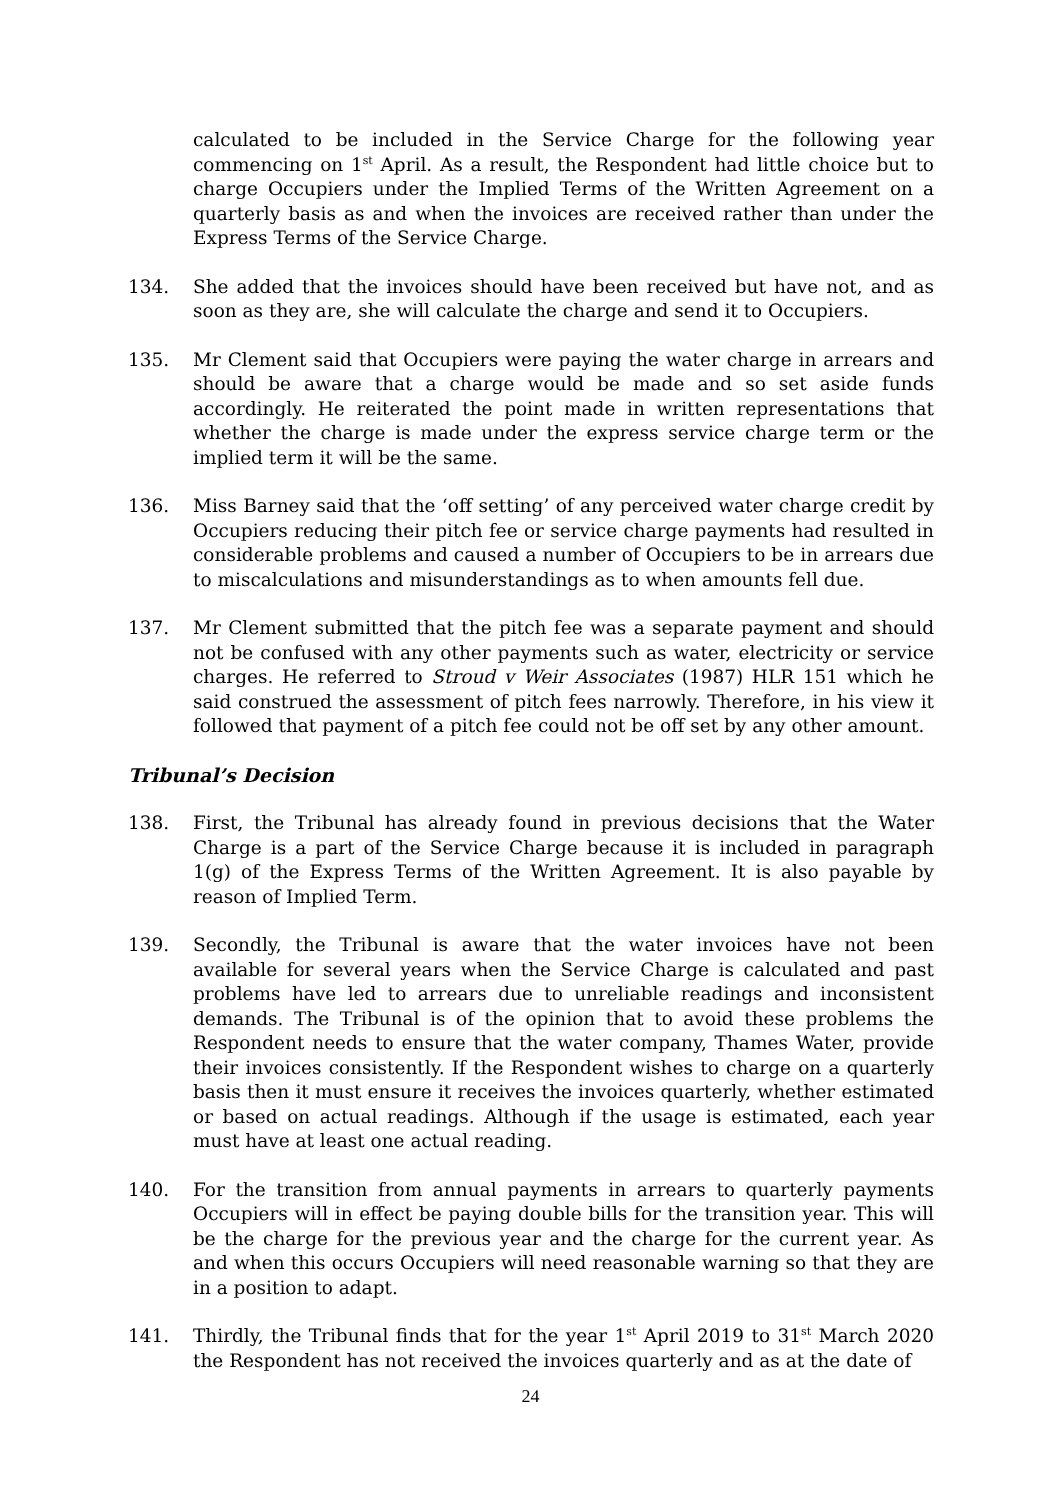calculated to be included in the Service Charge for the following year commencing on 1<sup>st</sup> April. As a result, the Respondent had little choice but to charge Occupiers under the Implied Terms of the Written Agreement on a quarterly basis as and when the invoices are received rather than under the Express Terms of the Service Charge.
134. She added that the invoices should have been received but have not, and as soon as they are, she will calculate the charge and send it to Occupiers.
135. Mr Clement said that Occupiers were paying the water charge in arrears and should be aware that a charge would be made and so set aside funds accordingly. He reiterated the point made in written representations that whether the charge is made under the express service charge term or the implied term it will be the same.
136. Miss Barney said that the ‘off setting’ of any perceived water charge credit by Occupiers reducing their pitch fee or service charge payments had resulted in considerable problems and caused a number of Occupiers to be in arrears due to miscalculations and misunderstandings as to when amounts fell due.
137. Mr Clement submitted that the pitch fee was a separate payment and should not be confused with any other payments such as water, electricity or service charges. He referred to Stroud v Weir Associates (1987) HLR 151 which he said construed the assessment of pitch fees narrowly. Therefore, in his view it followed that payment of a pitch fee could not be off set by any other amount.
Tribunal’s Decision
138. First, the Tribunal has already found in previous decisions that the Water Charge is a part of the Service Charge because it is included in paragraph 1(g) of the Express Terms of the Written Agreement. It is also payable by reason of Implied Term.
139. Secondly, the Tribunal is aware that the water invoices have not been available for several years when the Service Charge is calculated and past problems have led to arrears due to unreliable readings and inconsistent demands. The Tribunal is of the opinion that to avoid these problems the Respondent needs to ensure that the water company, Thames Water, provide their invoices consistently. If the Respondent wishes to charge on a quarterly basis then it must ensure it receives the invoices quarterly, whether estimated or based on actual readings. Although if the usage is estimated, each year must have at least one actual reading.
140. For the transition from annual payments in arrears to quarterly payments Occupiers will in effect be paying double bills for the transition year. This will be the charge for the previous year and the charge for the current year. As and when this occurs Occupiers will need reasonable warning so that they are in a position to adapt.
141. Thirdly, the Tribunal finds that for the year 1<sup>st</sup> April 2019 to 31<sup>st</sup> March 2020 the Respondent has not received the invoices quarterly and as at the date of
24